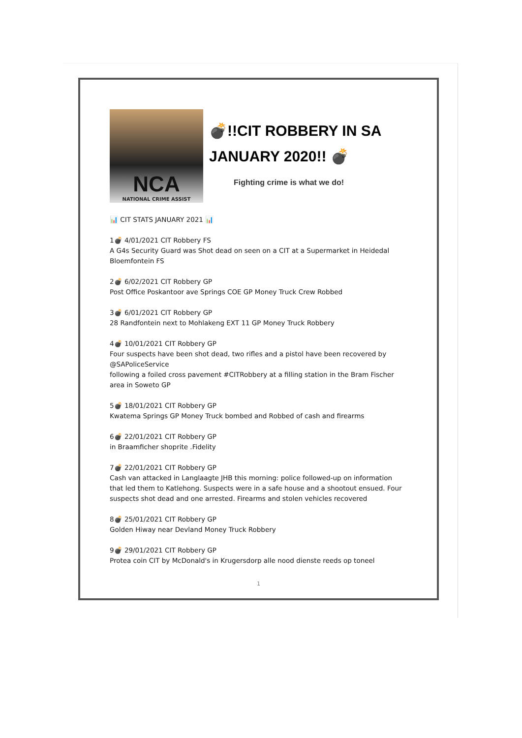NCA
NATIONAL CRIME ASSIST
💣!!CIT ROBBERY IN SA
JANUARY 2020!! 💣
Fighting crime is what we do!
📊 CIT STATS JANUARY 2021 📊
1💣 4/01/2021 CIT Robbery FS
A G4s Security Guard was Shot dead on seen on a CIT at a Supermarket in Heidedal Bloemfontein FS
2💣 6/02/2021 CIT Robbery GP
Post Office Poskantoor ave Springs COE GP Money Truck Crew Robbed
3💣 6/01/2021 CIT Robbery GP
28 Randfontein next to Mohlakeng EXT 11 GP Money Truck Robbery
4💣 10/01/2021 CIT Robbery GP
Four suspects have been shot dead, two rifles and a pistol have been recovered by @SAPoliceService
following a foiled cross pavement #CITRobbery at a filling station in the Bram Fischer area in Soweto GP
5💣 18/01/2021 CIT Robbery GP
Kwatema Springs GP Money Truck bombed and Robbed of cash and firearms
6💣 22/01/2021 CIT Robbery GP
in Braamficher shoprite .Fidelity
7💣 22/01/2021 CIT Robbery GP
Cash van attacked in Langlaagte JHB this morning: police followed-up on information that led them to Katlehong. Suspects were in a safe house and a shootout ensued. Four suspects shot dead and one arrested. Firearms and stolen vehicles recovered
8💣 25/01/2021 CIT Robbery GP
Golden Hiway near Devland Money Truck Robbery
9💣 29/01/2021 CIT Robbery GP
Protea coin CIT by McDonald's in Krugersdorp alle nood dienste reeds op toneel
1